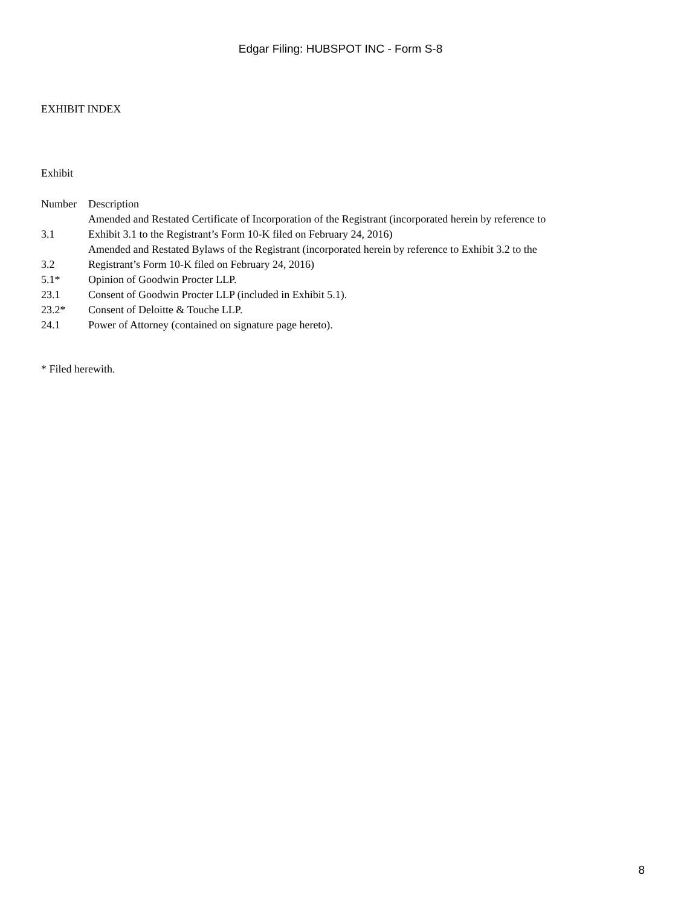Edgar Filing: HUBSPOT INC - Form S-8
EXHIBIT INDEX
Exhibit
| Number | Description |
| --- | --- |
| 3.1 | Amended and Restated Certificate of Incorporation of the Registrant (incorporated herein by reference to Exhibit 3.1 to the Registrant’s Form 10-K filed on February 24, 2016) |
| 3.2 | Amended and Restated Bylaws of the Registrant (incorporated herein by reference to Exhibit 3.2 to the Registrant’s Form 10-K filed on February 24, 2016) |
| 5.1* | Opinion of Goodwin Procter LLP. |
| 23.1 | Consent of Goodwin Procter LLP (included in Exhibit 5.1). |
| 23.2* | Consent of Deloitte & Touche LLP. |
| 24.1 | Power of Attorney (contained on signature page hereto). |
* Filed herewith.
8